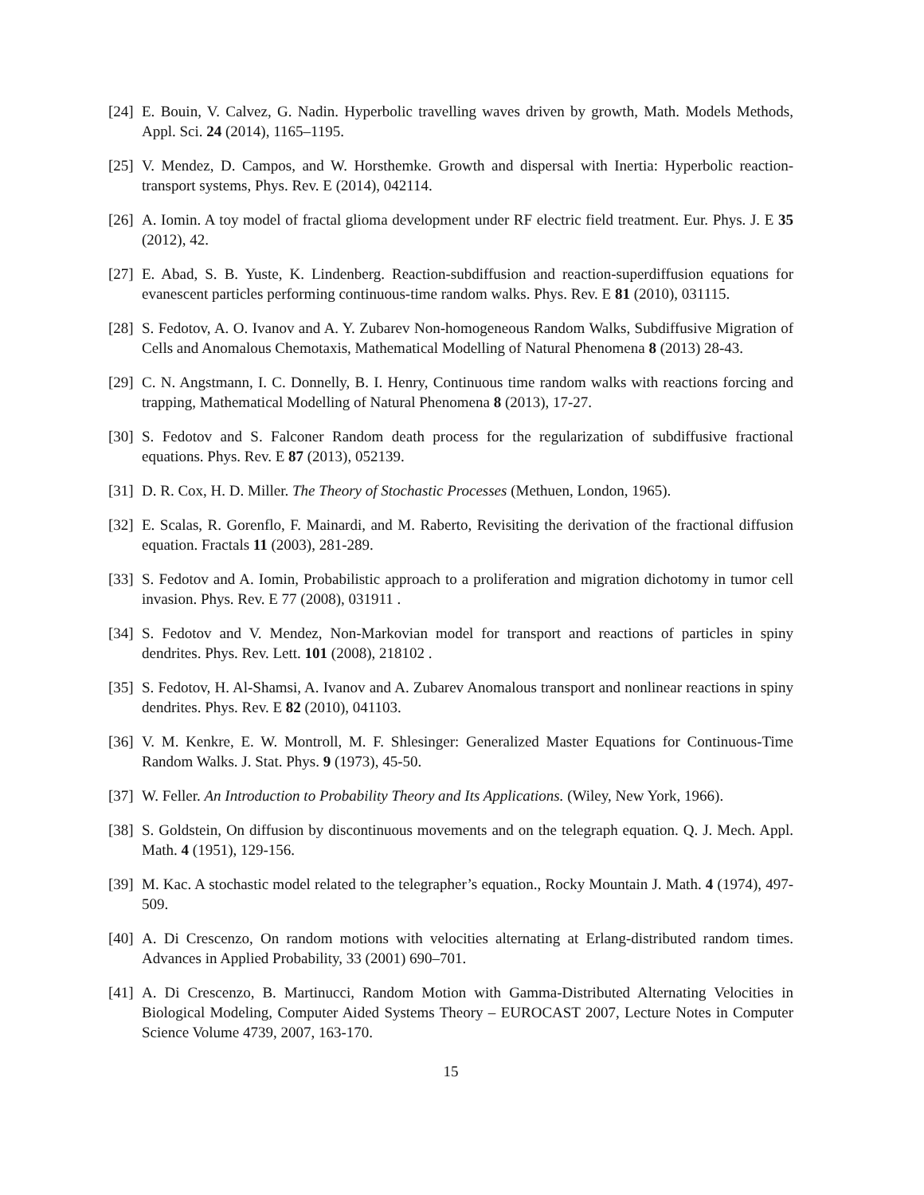[24] E. Bouin, V. Calvez, G. Nadin. Hyperbolic travelling waves driven by growth, Math. Models Methods, Appl. Sci. 24 (2014), 1165–1195.
[25] V. Mendez, D. Campos, and W. Horsthemke. Growth and dispersal with Inertia: Hyperbolic reaction-transport systems, Phys. Rev. E (2014), 042114.
[26] A. Iomin. A toy model of fractal glioma development under RF electric field treatment. Eur. Phys. J. E 35 (2012), 42.
[27] E. Abad, S. B. Yuste, K. Lindenberg. Reaction-subdiffusion and reaction-superdiffusion equations for evanescent particles performing continuous-time random walks. Phys. Rev. E 81 (2010), 031115.
[28] S. Fedotov, A. O. Ivanov and A. Y. Zubarev Non-homogeneous Random Walks, Subdiffusive Migration of Cells and Anomalous Chemotaxis, Mathematical Modelling of Natural Phenomena 8 (2013) 28-43.
[29] C. N. Angstmann, I. C. Donnelly, B. I. Henry, Continuous time random walks with reactions forcing and trapping, Mathematical Modelling of Natural Phenomena 8 (2013), 17-27.
[30] S. Fedotov and S. Falconer Random death process for the regularization of subdiffusive fractional equations. Phys. Rev. E 87 (2013), 052139.
[31] D. R. Cox, H. D. Miller. The Theory of Stochastic Processes (Methuen, London, 1965).
[32] E. Scalas, R. Gorenflo, F. Mainardi, and M. Raberto, Revisiting the derivation of the fractional diffusion equation. Fractals 11 (2003), 281-289.
[33] S. Fedotov and A. Iomin, Probabilistic approach to a proliferation and migration dichotomy in tumor cell invasion. Phys. Rev. E 77 (2008), 031911 .
[34] S. Fedotov and V. Mendez, Non-Markovian model for transport and reactions of particles in spiny dendrites. Phys. Rev. Lett. 101 (2008), 218102 .
[35] S. Fedotov, H. Al-Shamsi, A. Ivanov and A. Zubarev Anomalous transport and nonlinear reactions in spiny dendrites. Phys. Rev. E 82 (2010), 041103.
[36] V. M. Kenkre, E. W. Montroll, M. F. Shlesinger: Generalized Master Equations for Continuous-Time Random Walks. J. Stat. Phys. 9 (1973), 45-50.
[37] W. Feller. An Introduction to Probability Theory and Its Applications. (Wiley, New York, 1966).
[38] S. Goldstein, On diffusion by discontinuous movements and on the telegraph equation. Q. J. Mech. Appl. Math. 4 (1951), 129-156.
[39] M. Kac. A stochastic model related to the telegrapher’s equation., Rocky Mountain J. Math. 4 (1974), 497-509.
[40] A. Di Crescenzo, On random motions with velocities alternating at Erlang-distributed random times. Advances in Applied Probability, 33 (2001) 690–701.
[41] A. Di Crescenzo, B. Martinucci, Random Motion with Gamma-Distributed Alternating Velocities in Biological Modeling, Computer Aided Systems Theory – EUROCAST 2007, Lecture Notes in Computer Science Volume 4739, 2007, 163-170.
15